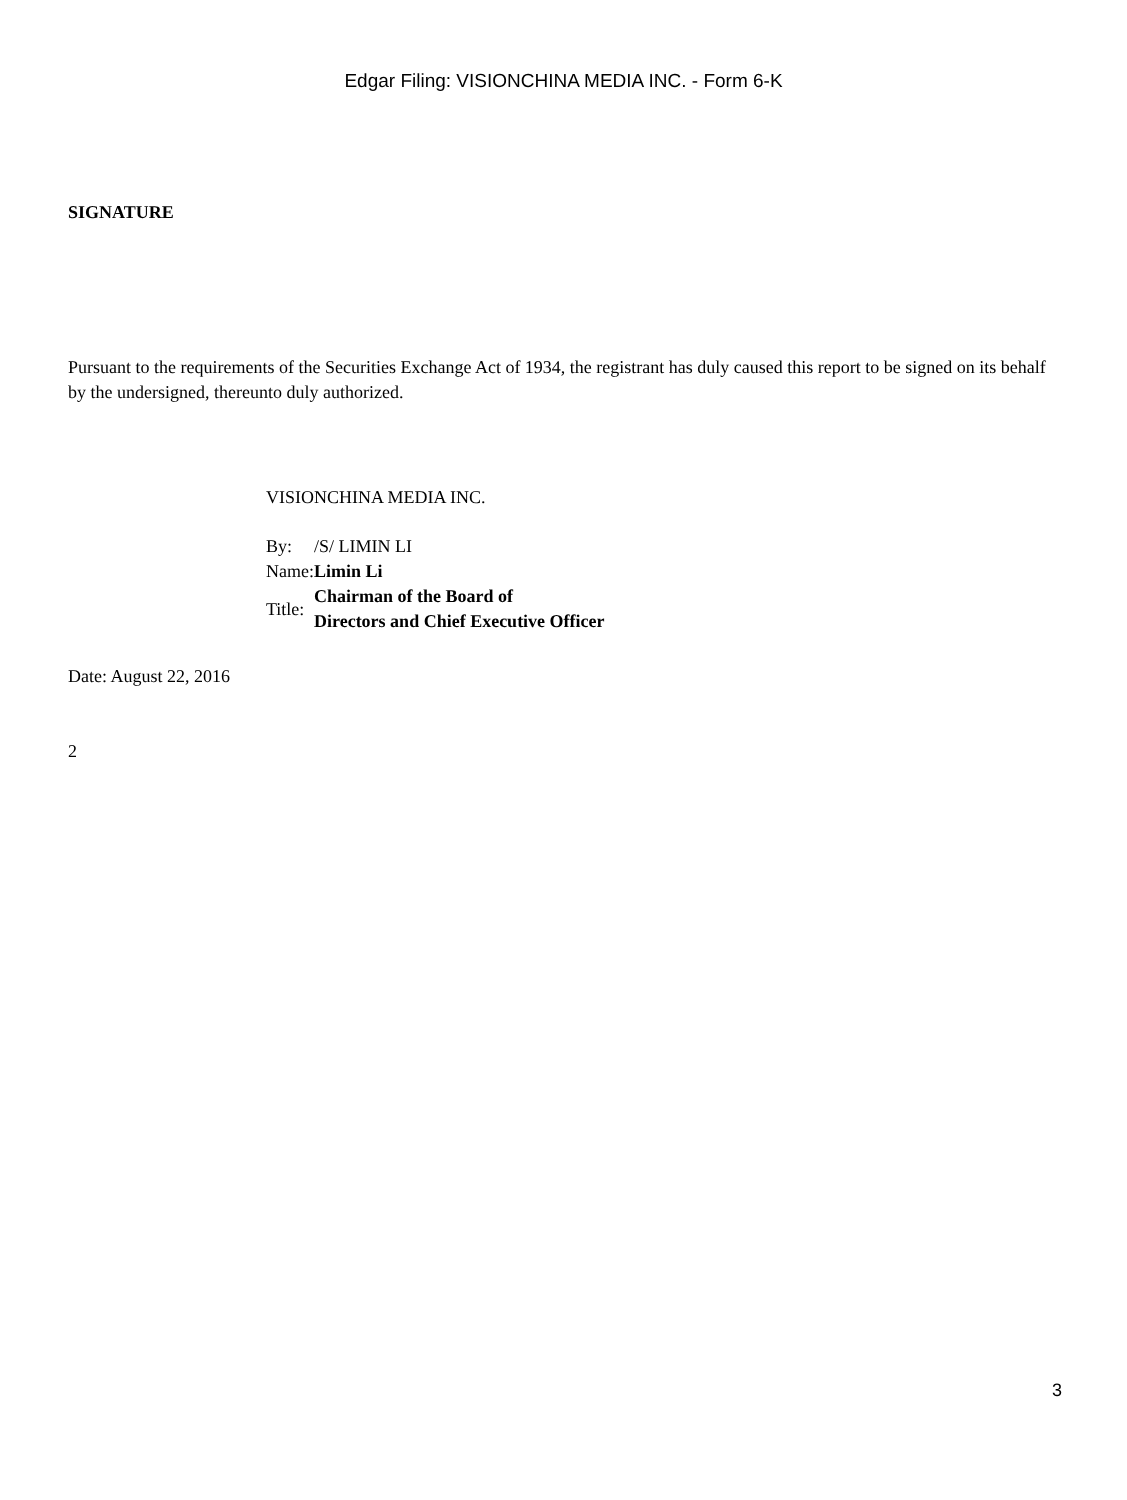Edgar Filing: VISIONCHINA MEDIA INC. - Form 6-K
SIGNATURE
Pursuant to the requirements of the Securities Exchange Act of 1934, the registrant has duly caused this report to be signed on its behalf by the undersigned, thereunto duly authorized.
VISIONCHINA MEDIA INC.
| By: | /S/ LIMIN LI |
| Name: | Limin Li |
| Title: | Chairman of the Board of Directors and Chief Executive Officer |
Date: August 22, 2016
2
3